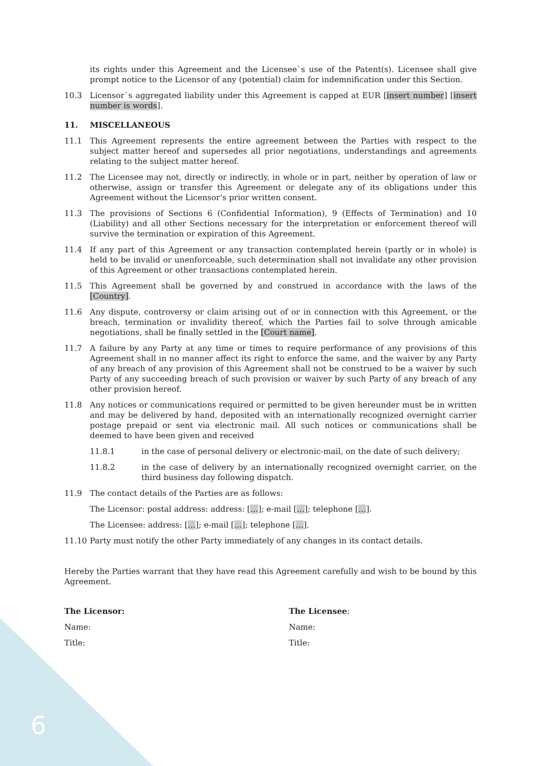its rights under this Agreement and the Licensee`s use of the Patent(s). Licensee shall give prompt notice to the Licensor of any (potential) claim for indemnification under this Section.
10.3 Licensor`s aggregated liability under this Agreement is capped at EUR [insert number] [insert number is words].
11. MISCELLANEOUS
11.1 This Agreement represents the entire agreement between the Parties with respect to the subject matter hereof and supersedes all prior negotiations, understandings and agreements relating to the subject matter hereof.
11.2 The Licensee may not, directly or indirectly, in whole or in part, neither by operation of law or otherwise, assign or transfer this Agreement or delegate any of its obligations under this Agreement without the Licensor’s prior written consent.
11.3 The provisions of Sections 6 (Confidential Information), 9 (Effects of Termination) and 10 (Liability) and all other Sections necessary for the interpretation or enforcement thereof will survive the termination or expiration of this Agreement.
11.4 If any part of this Agreement or any transaction contemplated herein (partly or in whole) is held to be invalid or unenforceable, such determination shall not invalidate any other provision of this Agreement or other transactions contemplated herein.
11.5 This Agreement shall be governed by and construed in accordance with the laws of the [Country].
11.6 Any dispute, controversy or claim arising out of or in connection with this Agreement, or the breach, termination or invalidity thereof, which the Parties fail to solve through amicable negotiations, shall be finally settled in the [Court name].
11.7 A failure by any Party at any time or times to require performance of any provisions of this Agreement shall in no manner affect its right to enforce the same, and the waiver by any Party of any breach of any provision of this Agreement shall not be construed to be a waiver by such Party of any succeeding breach of such provision or waiver by such Party of any breach of any other provision hereof.
11.8 Any notices or communications required or permitted to be given hereunder must be in written and may be delivered by hand, deposited with an internationally recognized overnight carrier postage prepaid or sent via electronic mail. All such notices or communications shall be deemed to have been given and received
11.8.1 in the case of personal delivery or electronic-mail, on the date of such delivery;
11.8.2 in the case of delivery by an internationally recognized overnight carrier, on the third business day following dispatch.
11.9 The contact details of the Parties are as follows:
The Licensor: postal address: address: […]; e-mail […]; telephone […].
The Licensee: address: […]; e-mail […]; telephone […].
11.10 Party must notify the other Party immediately of any changes in its contact details.
Hereby the Parties warrant that they have read this Agreement carefully and wish to be bound by this Agreement.
The Licensor:
Name:
Title:
The Licensee:
Name:
Title:
6